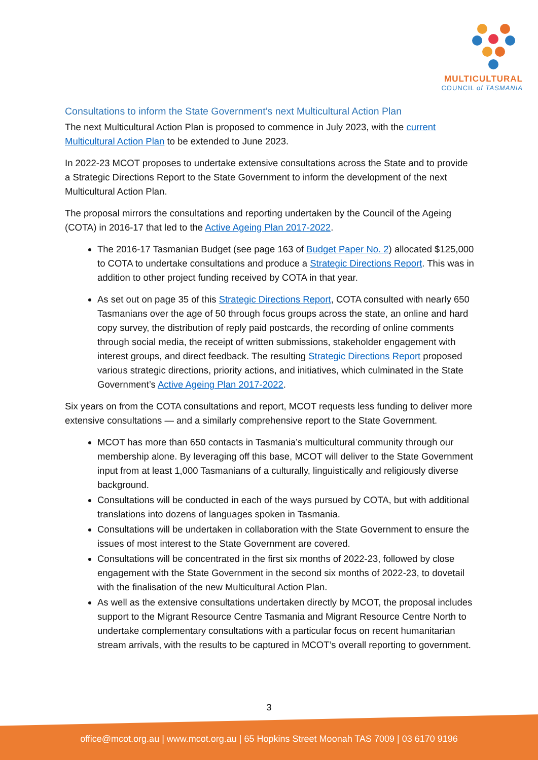MULTICULTURAL
COUNCIL of TASMANIA
Consultations to inform the State Government’s next Multicultural Action Plan
The next Multicultural Action Plan is proposed to commence in July 2023, with the current Multicultural Action Plan to be extended to June 2023.
In 2022-23 MCOT proposes to undertake extensive consultations across the State and to provide a Strategic Directions Report to the State Government to inform the development of the next Multicultural Action Plan.
The proposal mirrors the consultations and reporting undertaken by the Council of the Ageing (COTA) in 2016-17 that led to the Active Ageing Plan 2017-2022.
The 2016-17 Tasmanian Budget (see page 163 of Budget Paper No. 2) allocated $125,000 to COTA to undertake consultations and produce a Strategic Directions Report. This was in addition to other project funding received by COTA in that year.
As set out on page 35 of this Strategic Directions Report, COTA consulted with nearly 650 Tasmanians over the age of 50 through focus groups across the state, an online and hard copy survey, the distribution of reply paid postcards, the recording of online comments through social media, the receipt of written submissions, stakeholder engagement with interest groups, and direct feedback. The resulting Strategic Directions Report proposed various strategic directions, priority actions, and initiatives, which culminated in the State Government’s Active Ageing Plan 2017-2022.
Six years on from the COTA consultations and report, MCOT requests less funding to deliver more extensive consultations — and a similarly comprehensive report to the State Government.
MCOT has more than 650 contacts in Tasmania’s multicultural community through our membership alone. By leveraging off this base, MCOT will deliver to the State Government input from at least 1,000 Tasmanians of a culturally, linguistically and religiously diverse background.
Consultations will be conducted in each of the ways pursued by COTA, but with additional translations into dozens of languages spoken in Tasmania.
Consultations will be undertaken in collaboration with the State Government to ensure the issues of most interest to the State Government are covered.
Consultations will be concentrated in the first six months of 2022-23, followed by close engagement with the State Government in the second six months of 2022-23, to dovetail with the finalisation of the new Multicultural Action Plan.
As well as the extensive consultations undertaken directly by MCOT, the proposal includes support to the Migrant Resource Centre Tasmania and Migrant Resource Centre North to undertake complementary consultations with a particular focus on recent humanitarian stream arrivals, with the results to be captured in MCOT’s overall reporting to government.
3
office@mcot.org.au | www.mcot.org.au | 65 Hopkins Street Moonah TAS 7009 | 03 6170 9196